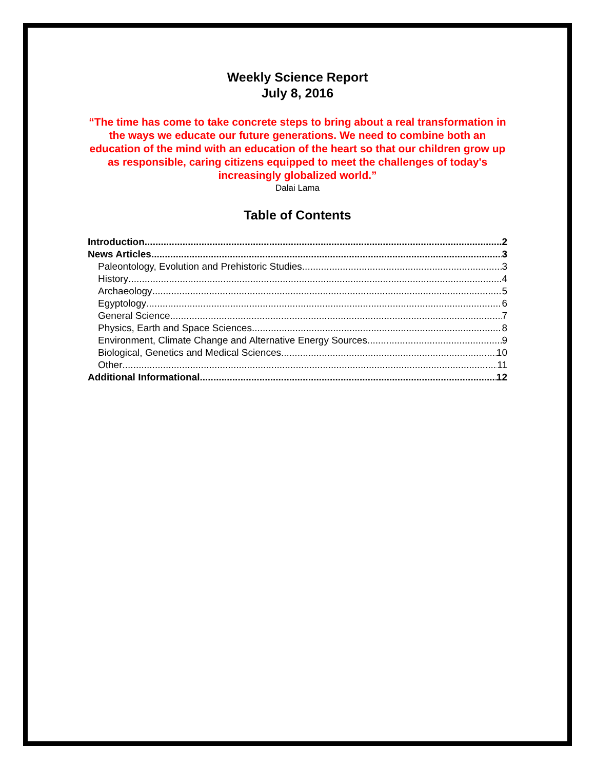Weekly Science Report
July 8, 2016
“The time has come to take concrete steps to bring about a real transformation in the ways we educate our future generations. We need to combine both an education of the mind with an education of the heart so that our children grow up as responsible, caring citizens equipped to meet the challenges of today's increasingly globalized world.”
Dalai Lama
Table of Contents
Introduction 2
News Articles 3
Paleontology, Evolution and Prehistoric Studies 3
History 4
Archaeology 5
Egyptology 6
General Science 7
Physics, Earth and Space Sciences 8
Environment, Climate Change and Alternative Energy Sources 9
Biological, Genetics and Medical Sciences 10
Other 11
Additional Informational 12